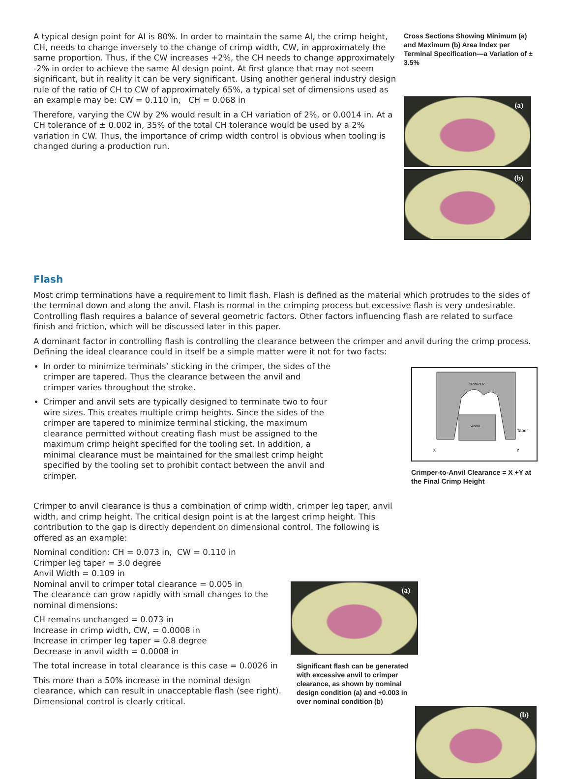A typical design point for AI is 80%. In order to maintain the same AI, the crimp height, CH, needs to change inversely to the change of crimp width, CW, in approximately the same proportion. Thus, if the CW increases +2%, the CH needs to change approximately -2% in order to achieve the same AI design point. At first glance that may not seem significant, but in reality it can be very significant. Using another general industry design rule of the ratio of CH to CW of approximately 65%, a typical set of dimensions used as an example may be: CW = 0.110 in, CH = 0.068 in
Therefore, varying the CW by 2% would result in a CH variation of 2%, or 0.0014 in. At a CH tolerance of ± 0.002 in, 35% of the total CH tolerance would be used by a 2% variation in CW. Thus, the importance of crimp width control is obvious when tooling is changed during a production run.
Cross Sections Showing Minimum (a) and Maximum (b) Area Index per Terminal Specification—a Variation of ± 3.5%
(a)
(b)
Flash
Most crimp terminations have a requirement to limit flash. Flash is defined as the material which protrudes to the sides of the terminal down and along the anvil. Flash is normal in the crimping process but excessive flash is very undesirable. Controlling flash requires a balance of several geometric factors. Other factors influencing flash are related to surface finish and friction, which will be discussed later in this paper.
A dominant factor in controlling flash is controlling the clearance between the crimper and anvil during the crimp process. Defining the ideal clearance could in itself be a simple matter were it not for two facts:
In order to minimize terminals’ sticking in the crimper, the sides of the crimper are tapered. Thus the clearance between the anvil and crimper varies throughout the stroke.
Crimper and anvil sets are typically designed to terminate two to four wire sizes. This creates multiple crimp heights. Since the sides of the crimper are tapered to minimize terminal sticking, the maximum clearance permitted without creating flash must be assigned to the maximum crimp height specified for the tooling set. In addition, a minimal clearance must be maintained for the smallest crimp height specified by the tooling set to prohibit contact between the anvil and crimper.
CRIMPER
ANVIL
Taper
X
Y
Crimper-to-Anvil Clearance = X +Y at the Final Crimp Height
Crimper to anvil clearance is thus a combination of crimp width, crimper leg taper, anvil width, and crimp height. The critical design point is at the largest crimp height. This contribution to the gap is directly dependent on dimensional control. The following is offered as an example:
Nominal condition: CH = 0.073 in, CW = 0.110 in
Crimper leg taper = 3.0 degree
Anvil Width = 0.109 in
Nominal anvil to crimper total clearance = 0.005 in
The clearance can grow rapidly with small changes to the nominal dimensions:
CH remains unchanged = 0.073 in
Increase in crimp width, CW, = 0.0008 in
Increase in crimper leg taper = 0.8 degree
Decrease in anvil width = 0.0008 in
The total increase in total clearance is this case = 0.0026 in
This more than a 50% increase in the nominal design clearance, which can result in unacceptable flash (see right). Dimensional control is clearly critical.
(a)
Significant flash can be generated with excessive anvil to crimper clearance, as shown by nominal design condition (a) and +0.003 in over nominal condition (b)
(b)